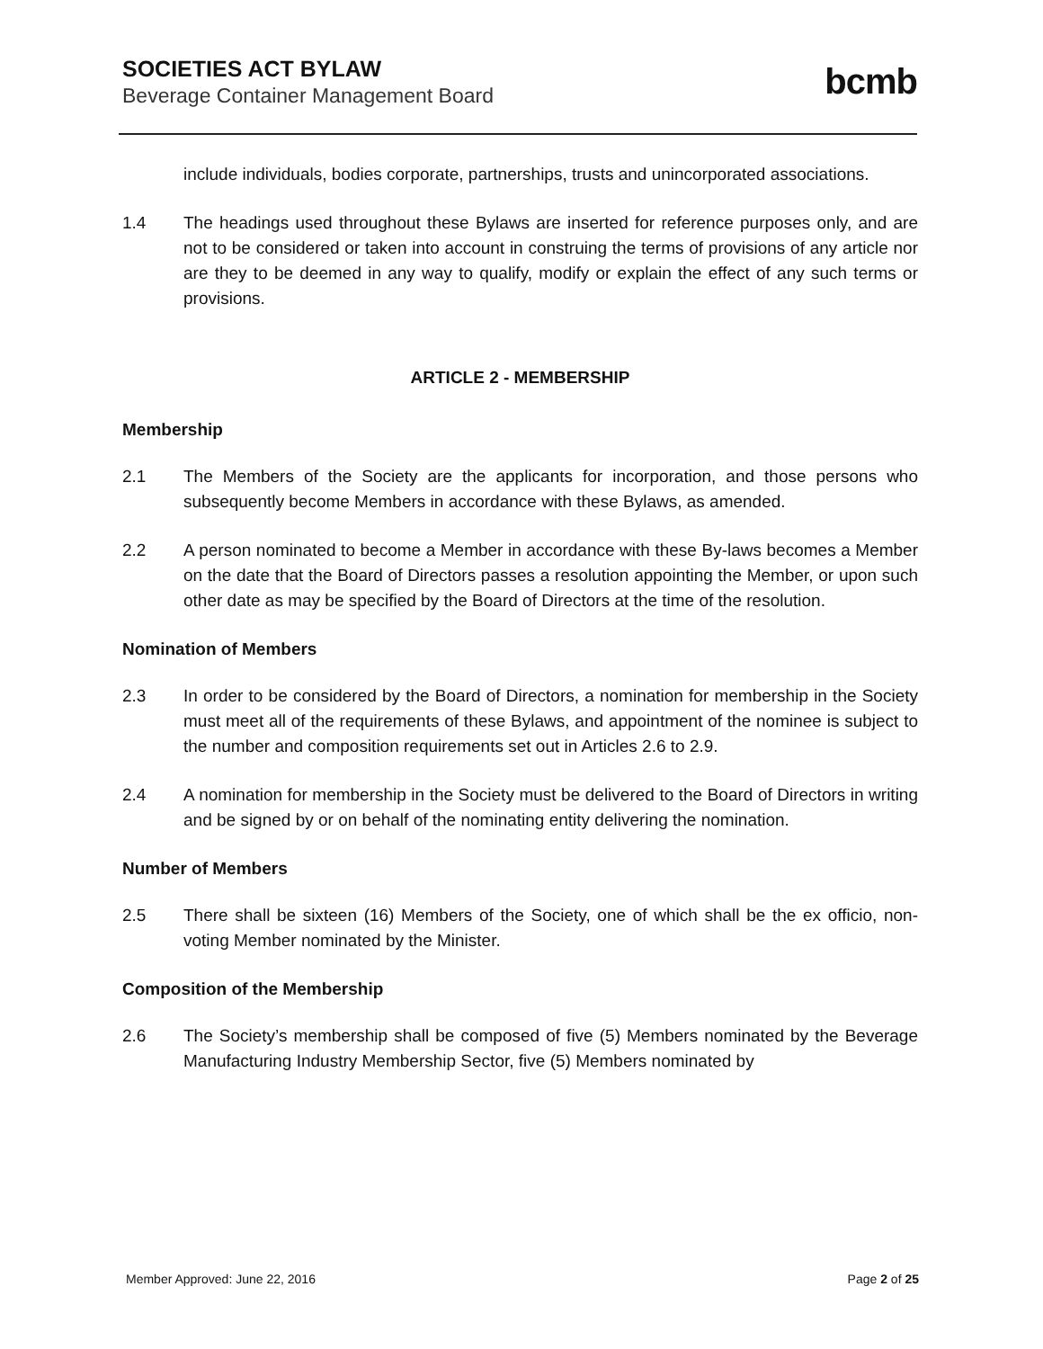SOCIETIES ACT BYLAW
Beverage Container Management Board
bcmb
include individuals, bodies corporate, partnerships, trusts and unincorporated associations.
1.4 The headings used throughout these Bylaws are inserted for reference purposes only, and are not to be considered or taken into account in construing the terms of provisions of any article nor are they to be deemed in any way to qualify, modify or explain the effect of any such terms or provisions.
ARTICLE 2 - MEMBERSHIP
Membership
2.1 The Members of the Society are the applicants for incorporation, and those persons who subsequently become Members in accordance with these Bylaws, as amended.
2.2 A person nominated to become a Member in accordance with these By-laws becomes a Member on the date that the Board of Directors passes a resolution appointing the Member, or upon such other date as may be specified by the Board of Directors at the time of the resolution.
Nomination of Members
2.3 In order to be considered by the Board of Directors, a nomination for membership in the Society must meet all of the requirements of these Bylaws, and appointment of the nominee is subject to the number and composition requirements set out in Articles 2.6 to 2.9.
2.4 A nomination for membership in the Society must be delivered to the Board of Directors in writing and be signed by or on behalf of the nominating entity delivering the nomination.
Number of Members
2.5 There shall be sixteen (16) Members of the Society, one of which shall be the ex officio, non-voting Member nominated by the Minister.
Composition of the Membership
2.6 The Society’s membership shall be composed of five (5) Members nominated by the Beverage Manufacturing Industry Membership Sector, five (5) Members nominated by
Member Approved: June 22, 2016 Page 2 of 25